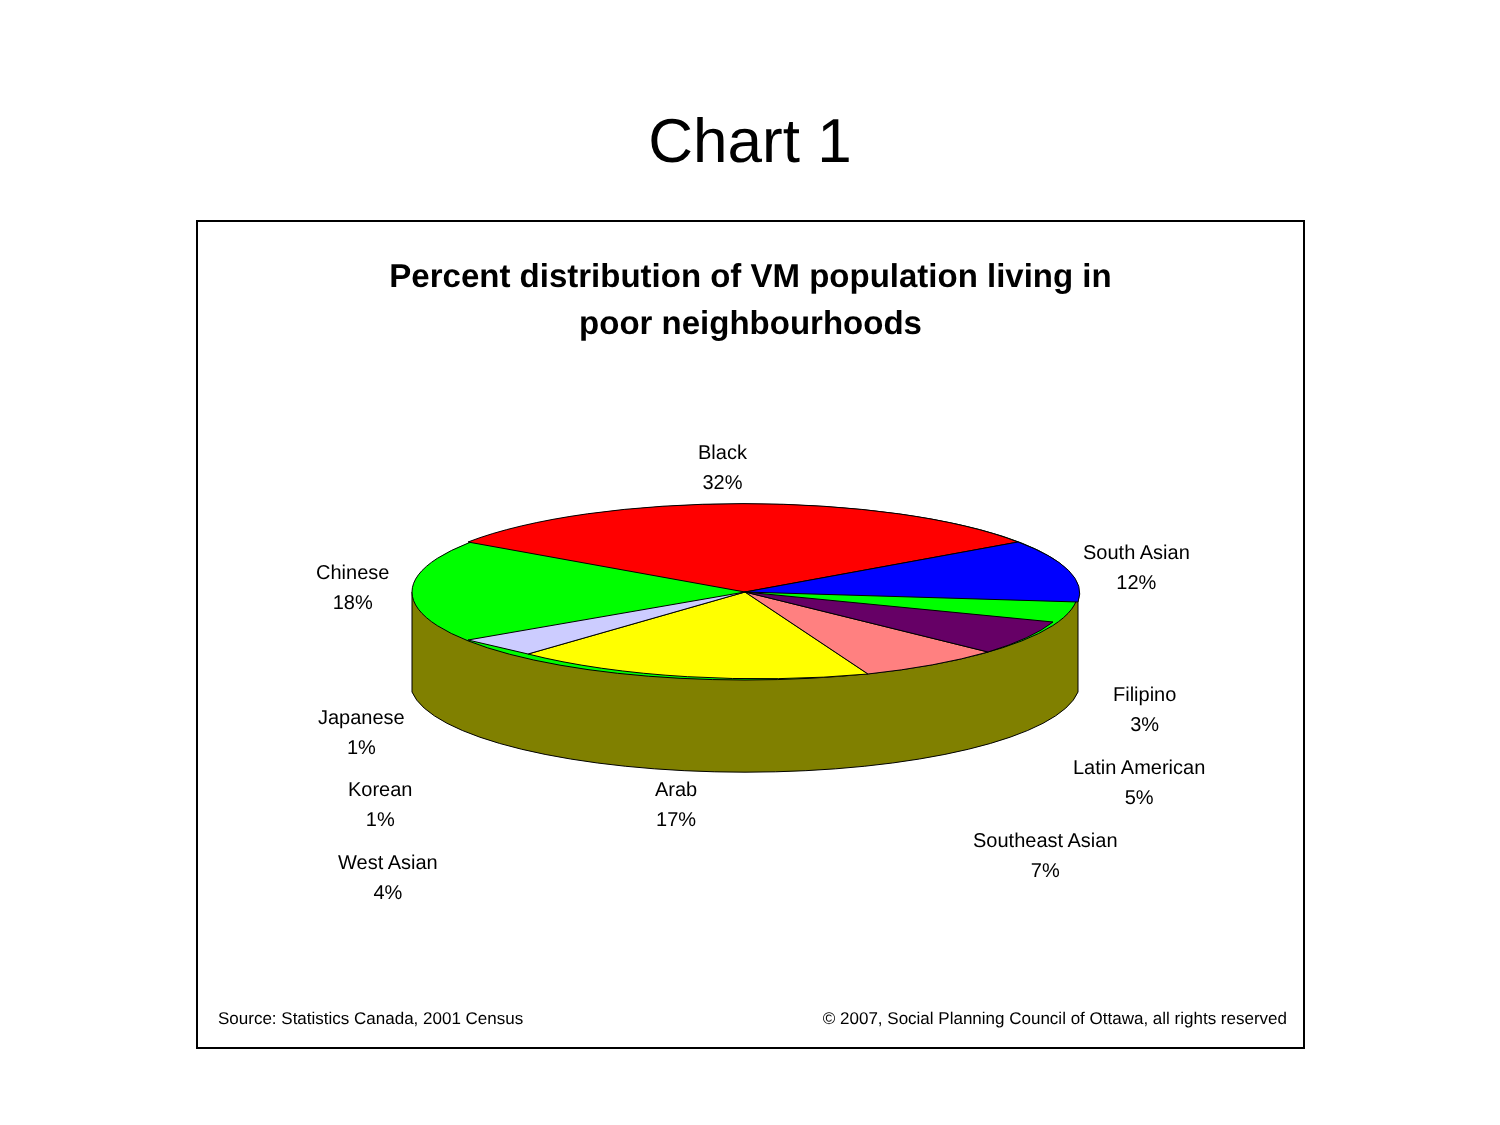Chart 1
Percent distribution of VM population living in
poor neighbourhoods
Black
32%
South Asian
12%
Chinese
18%
Filipino
3%
Japanese
1%
Latin American
5%
Korean
1%
Arab
17%
Southeast Asian
7%
West Asian
4%
Source: Statistics Canada, 2001 Census
© 2007, Social Planning Council of Ottawa, all rights reserved